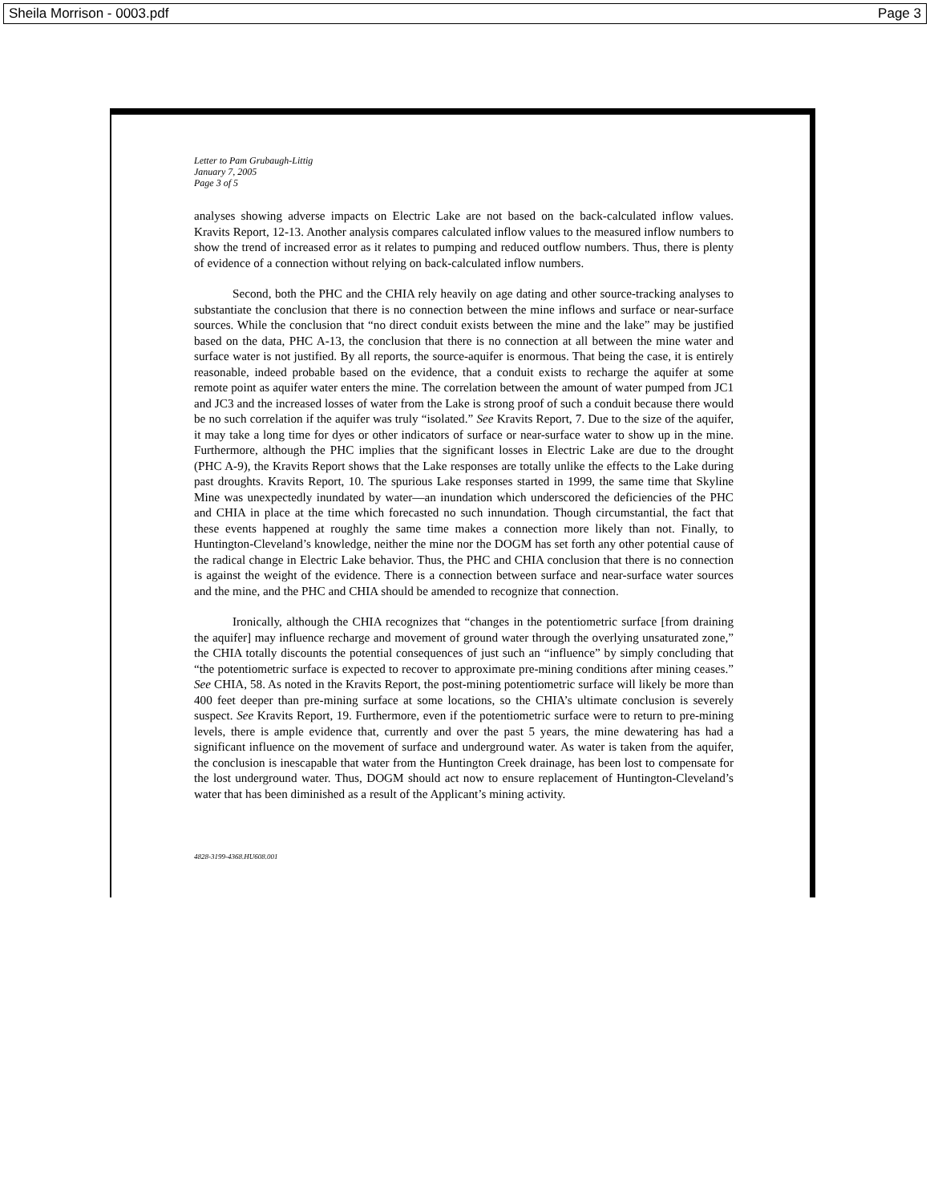Sheila Morrison - 0003.pdf Page 3
Letter to Pam Grubaugh-Littig
January 7, 2005
Page 3 of 5
analyses showing adverse impacts on Electric Lake are not based on the back-calculated inflow values. Kravits Report, 12-13. Another analysis compares calculated inflow values to the measured inflow numbers to show the trend of increased error as it relates to pumping and reduced outflow numbers. Thus, there is plenty of evidence of a connection without relying on back-calculated inflow numbers.
Second, both the PHC and the CHIA rely heavily on age dating and other source-tracking analyses to substantiate the conclusion that there is no connection between the mine inflows and surface or near-surface sources. While the conclusion that “no direct conduit exists between the mine and the lake” may be justified based on the data, PHC A-13, the conclusion that there is no connection at all between the mine water and surface water is not justified. By all reports, the source-aquifer is enormous. That being the case, it is entirely reasonable, indeed probable based on the evidence, that a conduit exists to recharge the aquifer at some remote point as aquifer water enters the mine. The correlation between the amount of water pumped from JC1 and JC3 and the increased losses of water from the Lake is strong proof of such a conduit because there would be no such correlation if the aquifer was truly “isolated.” See Kravits Report, 7. Due to the size of the aquifer, it may take a long time for dyes or other indicators of surface or near-surface water to show up in the mine. Furthermore, although the PHC implies that the significant losses in Electric Lake are due to the drought (PHC A-9), the Kravits Report shows that the Lake responses are totally unlike the effects to the Lake during past droughts. Kravits Report, 10. The spurious Lake responses started in 1999, the same time that Skyline Mine was unexpectedly inundated by water—an inundation which underscored the deficiencies of the PHC and CHIA in place at the time which forecasted no such innundation. Though circumstantial, the fact that these events happened at roughly the same time makes a connection more likely than not. Finally, to Huntington-Cleveland’s knowledge, neither the mine nor the DOGM has set forth any other potential cause of the radical change in Electric Lake behavior. Thus, the PHC and CHIA conclusion that there is no connection is against the weight of the evidence. There is a connection between surface and near-surface water sources and the mine, and the PHC and CHIA should be amended to recognize that connection.
Ironically, although the CHIA recognizes that “changes in the potentiometric surface [from draining the aquifer] may influence recharge and movement of ground water through the overlying unsaturated zone,” the CHIA totally discounts the potential consequences of just such an “influence” by simply concluding that “the potentiometric surface is expected to recover to approximate pre-mining conditions after mining ceases.” See CHIA, 58. As noted in the Kravits Report, the post-mining potentiometric surface will likely be more than 400 feet deeper than pre-mining surface at some locations, so the CHIA’s ultimate conclusion is severely suspect. See Kravits Report, 19. Furthermore, even if the potentiometric surface were to return to pre-mining levels, there is ample evidence that, currently and over the past 5 years, the mine dewatering has had a significant influence on the movement of surface and underground water. As water is taken from the aquifer, the conclusion is inescapable that water from the Huntington Creek drainage, has been lost to compensate for the lost underground water. Thus, DOGM should act now to ensure replacement of Huntington-Cleveland’s water that has been diminished as a result of the Applicant’s mining activity.
4828-3199-4368.HU608.001